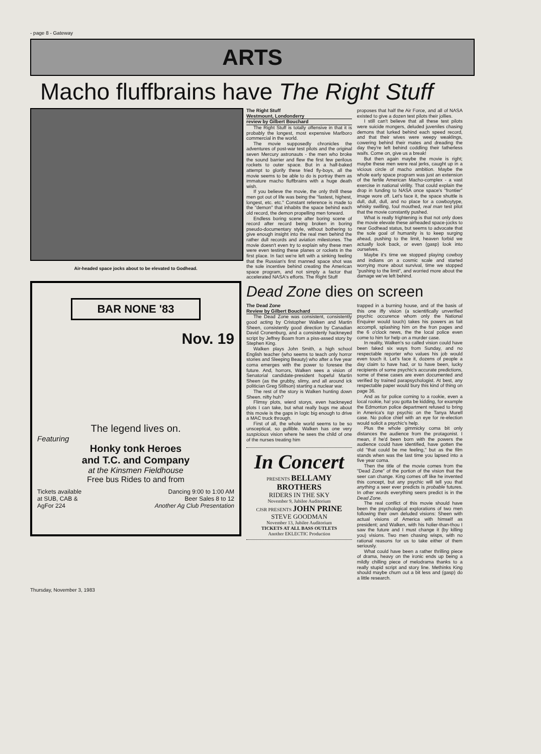- page 8 - Gateway
ARTS
Macho fluffbrains have The Right Stuff
Air-headed space jocks about to be elevated to Godhead.
BAR NONE '83
Nov. 19
The legend lives on.
Featuring
Honky tonk Heroes
and T.C. and Company
at the Kinsmen Fieldhouse
Free bus Rides to and from
Tickets available
at SUB, CAB &
AgFor 224
Dancing 9:00 to 1:00 AM
Beer Sales 8 to 12
Another Ag Club Presentation
The Right Stuff
Westmount, Londonderry
review by Gilbert Bouchard
The Right Stuff is totally offensive in that it is probably the longest, most expensive Marlboro commercial in the world.
The movie supposedly chronicles the adventures of post-war test pilots and the original seven Mercury astronauts - the men who broke the sound barrier and flew the first few perilous rockets to outer space. But in a half-baked attempt to glorify these fried fly-boys, all the movie seems to be able to do is portray them as immature macho fluffbrains with a huge death wish.
If you believe the movie, the only thrill these men got out of life was being the "fastest, highest, longest, etc. etc." Constant reference is made to the "demon" that inhabits the space behind each old record, the demon propelling men forward.
Endless boring scene after boring scene of record after record being broken in boring pseudo-documentary style, without bothering to give enough insight into the real men behind the rather dull records and aviation milestones. The movie doesn't even try to explain why these men were even testing these planes or rockets in the first place. In fact we're left with a sinking feeling that the Russian's first manned space shot was the sole incentive behind creating the American space program, and not simply a factor that accelerated NASA's efforts. The Right Stuff
proposes that half the Air Force, and all of NASA existed to give a dozen test pilots their jollies.
I still can't believe that all these test pilots were suicide mongers, deluded juveniles chasing demons that lurked behind each speed record, and that their wives were weepy weaklings, cowering behind their mates and dreading the day they're left behind coddling their fatherless waifs. Come on, give us a break!
But then again maybe the movie is right; maybe these men were real jerks, caught up in a vicious circle of macho ambition. Maybe the whole early space program was just an extension of the fertile American Macho-complex - a vast exercise in national virility. That could explain the drop in funding to NASA once space's "frontier" image wore off. Let's face it, the space shuttle is dull, dull, dull, and no place for a cowboytype, whisky swilling, foul mouthed, real man test pilot that the movie constantly pushed.
What is really frightening is that not only does the movie elevate these airheaded space-jocks to near Godhead status, but seems to advocate that the sole goal of humanity is to keep surging ahead, pushing to the limit, heaven forbid we actually look back, or even (gasp) look into ourselves.
Maybe it's time we stopped playing cowboy and indians on a cosmic scale and started worrying more about survival, time we stopped "pushing to the limit", and worried more about the damage we've left behind.
Dead Zone dies on screen
The Dead Zone
Review by Gilbert Bouchard
The Dead Zone was consistent, consistently good acting by Cristopher Walken and Martin Sheen, consistently good direction by Canadian David Cronenburg, and a consistenly hackneyed script by Jeffrey Boam from a piss-assed story by Stephen King.
Walken plays John Smith, a high school English teacher (who seems to teach only horror stories and Sleeping Beauty) who after a five year coma emerges with the power to foresee the future. And, horrors, Walken sees a vision of Senatorial candidate-president hopeful Martin Sheen (as the grubby, slimy, and all around ick politician Greg Stillson) starting a nuclear war.
The rest of the story is Walken hunting down Sheen. nifty huh?
Flimsy plots, wierd storys, even hackneyed plots I can take, but what really bugs me about this movie is the gaps in logic big enough to drive a MAC truck through.
First of all, the whole world seems to be so unsceptical, so gullible. Walken has one very suspicious vision where he sees the child of one of the nurses treating him
In Concert
PRESENTS BELLAMY BROTHERS
RIDERS IN THE SKY
November 9, Jubilee Auditorium
CJSR PRESENTS JOHN PRINE
STEVE GOODMAN
November 13, Jubilee Auditorium
TICKETS AT ALL BASS OUTLETS
Another EKLECTIC Production
trapped in a burning house, and of the basis of this one iffy vision (a scientifically unverified psychic occurence whom only the National Enquirer would touch) takes his powers as fait accompli, splashing him on the fron pages and the 6 o'clock news, the the local police even come to him for help on a murder case.
In reality, Walken's so called vision could have been faked six ways from Sunday, and no respectable reporter who values his job would even touch it. Let's face it, dozens of people a day claim to have had, or to have been, lucky recipients of some psychic's accurate predictions, some of these cases are even documented and verified by trained parapsychologist. At best, any respectable paper would bury this kind of thing on page 36.
And as for police coming to a rookie, even a local rookie, ha! you gotta be kidding, for example the Edmonton police department refused to bring in America's top psychic on the Tanya Murell case. No police chief with an eye for re-election would solicit a psychic's help.
Plus the whole gimmicky coma bit only distances the audience from the protagonist. I mean, if he'd been born with the powers the audience could have identified, have gotten the old "that could be me feeling," but as the film stands when was the last time you lapsed into a five year coma.
Then the title of the movie comes from the "Dead Zone" of the portion of the vision that the seer can change. King comes off like he invented this concept, but any psychic will tell you that anything a seer ever predicts is probable futures. In other words everything seers predict is in the Dead Zone.
The real conflict of this movie should have been the psychological explorations of two men following their own deluded visions: Sheen with actual visions of America with himself as president; and Walken, with his holier-than-thou I saw the future and I must change it (by killing you) visions. Two men chasing wisps, with no rational reasons for us to take either of them seriously.
What could have been a rather thrilling piece of drama, heavy on the ironic ends up being a mildly chilling piece of melodrama thanks to a really stupid script and story line. Methinks King should maybe churn out a bit less and (gasp) do a little research.
Thursday, November 3, 1983